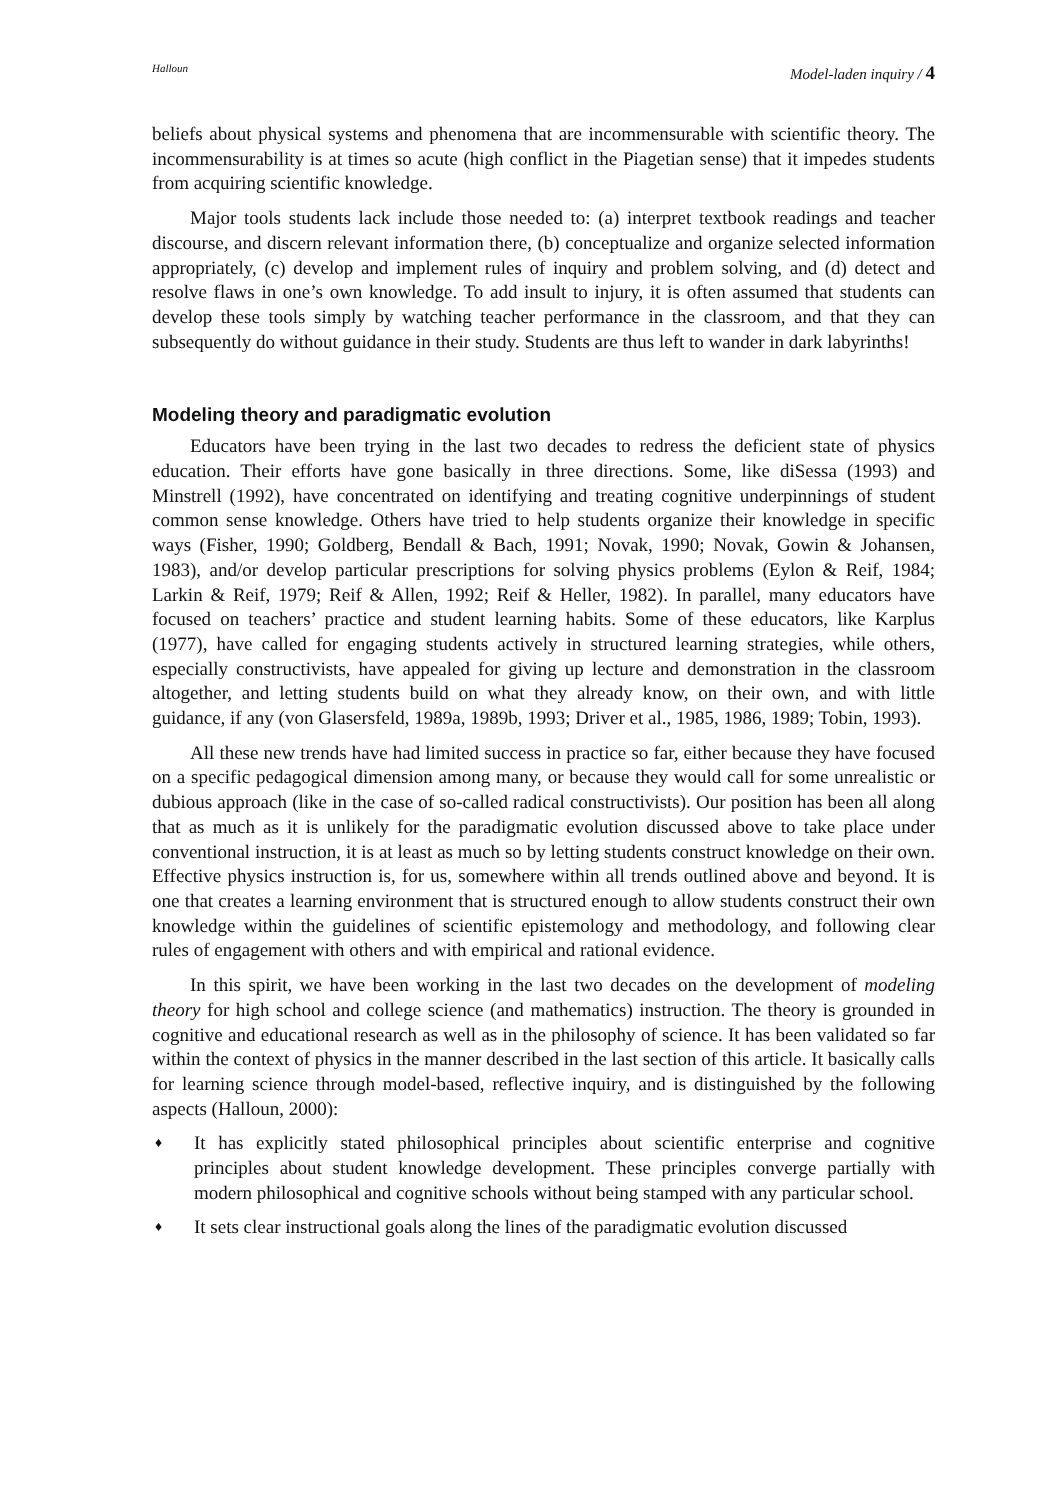Halloun Model-laden inquiry / 4
beliefs about physical systems and phenomena that are incommensurable with scientific theory. The incommensurability is at times so acute (high conflict in the Piagetian sense) that it impedes students from acquiring scientific knowledge.
Major tools students lack include those needed to: (a) interpret textbook readings and teacher discourse, and discern relevant information there, (b) conceptualize and organize selected information appropriately, (c) develop and implement rules of inquiry and problem solving, and (d) detect and resolve flaws in one’s own knowledge. To add insult to injury, it is often assumed that students can develop these tools simply by watching teacher performance in the classroom, and that they can subsequently do without guidance in their study. Students are thus left to wander in dark labyrinths!
Modeling theory and paradigmatic evolution
Educators have been trying in the last two decades to redress the deficient state of physics education. Their efforts have gone basically in three directions. Some, like diSessa (1993) and Minstrell (1992), have concentrated on identifying and treating cognitive underpinnings of student common sense knowledge. Others have tried to help students organize their knowledge in specific ways (Fisher, 1990; Goldberg, Bendall & Bach, 1991; Novak, 1990; Novak, Gowin & Johansen, 1983), and/or develop particular prescriptions for solving physics problems (Eylon & Reif, 1984; Larkin & Reif, 1979; Reif & Allen, 1992; Reif & Heller, 1982). In parallel, many educators have focused on teachers’ practice and student learning habits. Some of these educators, like Karplus (1977), have called for engaging students actively in structured learning strategies, while others, especially constructivists, have appealed for giving up lecture and demonstration in the classroom altogether, and letting students build on what they already know, on their own, and with little guidance, if any (von Glasersfeld, 1989a, 1989b, 1993; Driver et al., 1985, 1986, 1989; Tobin, 1993).
All these new trends have had limited success in practice so far, either because they have focused on a specific pedagogical dimension among many, or because they would call for some unrealistic or dubious approach (like in the case of so-called radical constructivists). Our position has been all along that as much as it is unlikely for the paradigmatic evolution discussed above to take place under conventional instruction, it is at least as much so by letting students construct knowledge on their own. Effective physics instruction is, for us, somewhere within all trends outlined above and beyond. It is one that creates a learning environment that is structured enough to allow students construct their own knowledge within the guidelines of scientific epistemology and methodology, and following clear rules of engagement with others and with empirical and rational evidence.
In this spirit, we have been working in the last two decades on the development of modeling theory for high school and college science (and mathematics) instruction. The theory is grounded in cognitive and educational research as well as in the philosophy of science. It has been validated so far within the context of physics in the manner described in the last section of this article. It basically calls for learning science through model-based, reflective inquiry, and is distinguished by the following aspects (Halloun, 2000):
♦ It has explicitly stated philosophical principles about scientific enterprise and cognitive principles about student knowledge development. These principles converge partially with modern philosophical and cognitive schools without being stamped with any particular school.
♦ It sets clear instructional goals along the lines of the paradigmatic evolution discussed